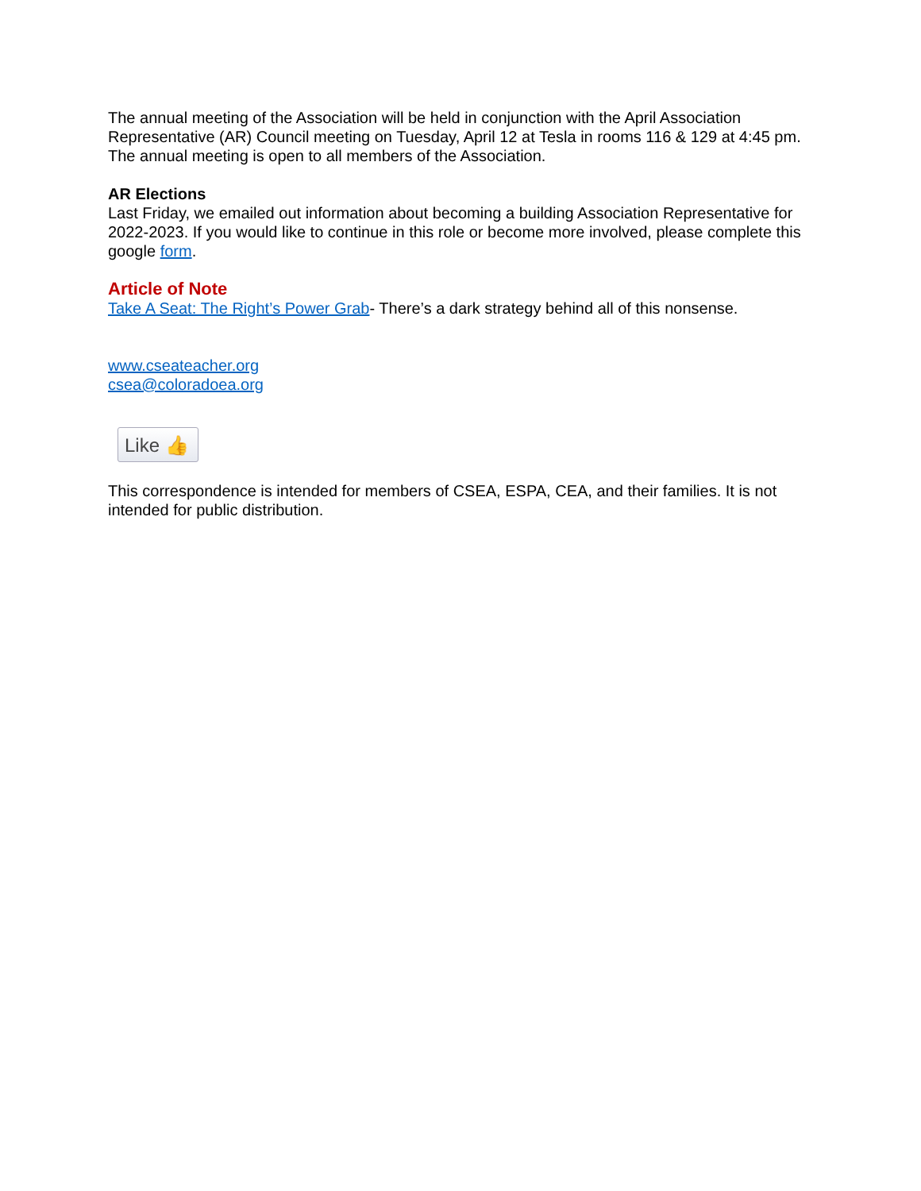The annual meeting of the Association will be held in conjunction with the April Association Representative (AR) Council meeting on Tuesday, April 12 at Tesla in rooms 116 & 129 at 4:45 pm. The annual meeting is open to all members of the Association.
AR Elections
Last Friday, we emailed out information about becoming a building Association Representative for 2022-2023. If you would like to continue in this role or become more involved, please complete this google form.
Article of Note
Take A Seat: The Right’s Power Grab- There’s a dark strategy behind all of this nonsense.
www.cseateacher.org
csea@coloradoea.org
Like 👍
This correspondence is intended for members of CSEA, ESPA, CEA, and their families. It is not intended for public distribution.